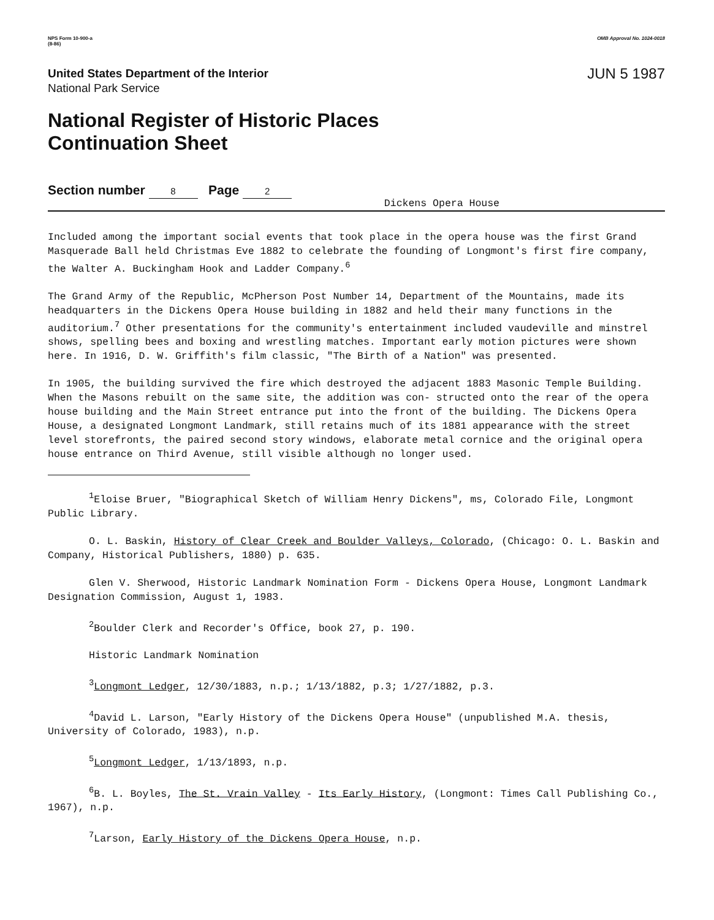NPS Form 10-900-a
(8-86)
OMB Approval No. 1024-0018
United States Department of the Interior
National Park Service
JUN 5 1987
National Register of Historic Places
Continuation Sheet
Section number 8 Page 2
Dickens Opera House
Included among the important social events that took place in the opera house was the first Grand Masquerade Ball held Christmas Eve 1882 to celebrate the founding of Longmont's first fire company, the Walter A. Buckingham Hook and Ladder Company.<sup>6</sup>
The Grand Army of the Republic, McPherson Post Number 14, Department of the Mountains, made its headquarters in the Dickens Opera House building in 1882 and held their many functions in the auditorium.<sup>7</sup> Other presentations for the community's entertainment included vaudeville and minstrel shows, spelling bees and boxing and wrestling matches. Important early motion pictures were shown here. In 1916, D. W. Griffith's film classic, "The Birth of a Nation" was presented.
In 1905, the building survived the fire which destroyed the adjacent 1883 Masonic Temple Building. When the Masons rebuilt on the same site, the addition was con- structed onto the rear of the opera house building and the Main Street entrance put into the front of the building. The Dickens Opera House, a designated Longmont Landmark, still retains much of its 1881 appearance with the street level storefronts, the paired second story windows, elaborate metal cornice and the original opera house entrance on Third Avenue, still visible although no longer used.
<sup>1</sup> Eloise Bruer, "Biographical Sketch of William Henry Dickens", ms, Colorado File, Longmont Public Library.
O. L. Baskin, History of Clear Creek and Boulder Valleys, Colorado, (Chicago: O. L. Baskin and Company, Historical Publishers, 1880) p. 635.
Glen V. Sherwood, Historic Landmark Nomination Form - Dickens Opera House, Longmont Landmark Designation Commission, August 1, 1983.
<sup>2</sup> Boulder Clerk and Recorder's Office, book 27, p. 190.
Historic Landmark Nomination
<sup>3</sup> Longmont Ledger, 12/30/1883, n.p.; 1/13/1882, p.3; 1/27/1882, p.3.
<sup>4</sup> David L. Larson, "Early History of the Dickens Opera House" (unpublished M.A. thesis, University of Colorado, 1983), n.p.
<sup>5</sup> Longmont Ledger, 1/13/1893, n.p.
<sup>6</sup>B. L. Boyles, The St. Vrain Valley - Its Early History, (Longmont: Times Call Publishing Co., 1967), n.p.
<sup>7</sup> Larson, Early History of the Dickens Opera House, n.p.